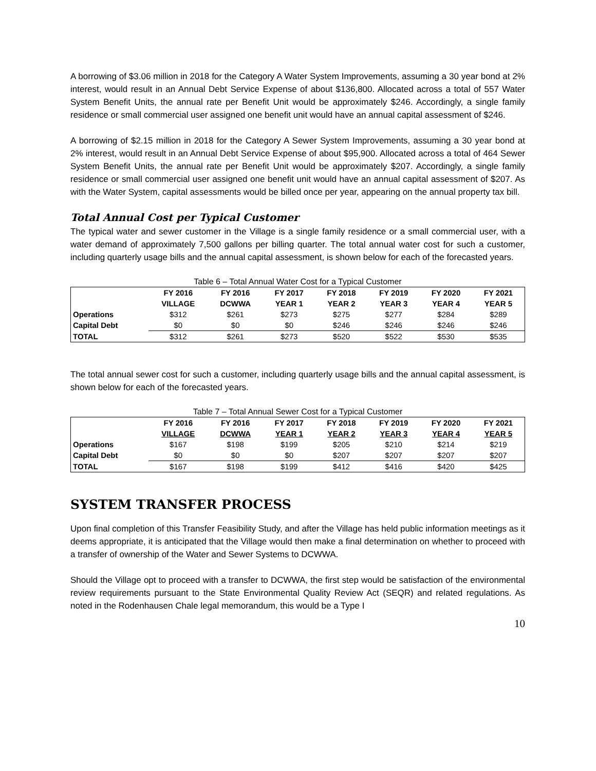A borrowing of $3.06 million in 2018 for the Category A Water System Improvements, assuming a 30 year bond at 2% interest, would result in an Annual Debt Service Expense of about $136,800. Allocated across a total of 557 Water System Benefit Units, the annual rate per Benefit Unit would be approximately $246. Accordingly, a single family residence or small commercial user assigned one benefit unit would have an annual capital assessment of $246.
A borrowing of $2.15 million in 2018 for the Category A Sewer System Improvements, assuming a 30 year bond at 2% interest, would result in an Annual Debt Service Expense of about $95,900. Allocated across a total of 464 Sewer System Benefit Units, the annual rate per Benefit Unit would be approximately $207. Accordingly, a single family residence or small commercial user assigned one benefit unit would have an annual capital assessment of $207. As with the Water System, capital assessments would be billed once per year, appearing on the annual property tax bill.
Total Annual Cost per Typical Customer
The typical water and sewer customer in the Village is a single family residence or a small commercial user, with a water demand of approximately 7,500 gallons per billing quarter. The total annual water cost for such a customer, including quarterly usage bills and the annual capital assessment, is shown below for each of the forecasted years.
Table 6 – Total Annual Water Cost for a Typical Customer
| | FY 2016 VILLAGE | FY 2016 DCWWA | FY 2017 YEAR 1 | FY 2018 YEAR 2 | FY 2019 YEAR 3 | FY 2020 YEAR 4 | FY 2021 YEAR 5 |
| --- | --- | --- | --- | --- | --- | --- | --- |
| Operations | $312 | $261 | $273 | $275 | $277 | $284 | $289 |
| Capital Debt | $0 | $0 | $0 | $246 | $246 | $246 | $246 |
| TOTAL | $312 | $261 | $273 | $520 | $522 | $530 | $535 |
The total annual sewer cost for such a customer, including quarterly usage bills and the annual capital assessment, is shown below for each of the forecasted years.
Table 7 – Total Annual Sewer Cost for a Typical Customer
| | FY 2016 VILLAGE | FY 2016 DCWWA | FY 2017 YEAR 1 | FY 2018 YEAR 2 | FY 2019 YEAR 3 | FY 2020 YEAR 4 | FY 2021 YEAR 5 |
| --- | --- | --- | --- | --- | --- | --- | --- |
| Operations | $167 | $198 | $199 | $205 | $210 | $214 | $219 |
| Capital Debt | $0 | $0 | $0 | $207 | $207 | $207 | $207 |
| TOTAL | $167 | $198 | $199 | $412 | $416 | $420 | $425 |
SYSTEM TRANSFER PROCESS
Upon final completion of this Transfer Feasibility Study, and after the Village has held public information meetings as it deems appropriate, it is anticipated that the Village would then make a final determination on whether to proceed with a transfer of ownership of the Water and Sewer Systems to DCWWA.
Should the Village opt to proceed with a transfer to DCWWA, the first step would be satisfaction of the environmental review requirements pursuant to the State Environmental Quality Review Act (SEQR) and related regulations. As noted in the Rodenhausen Chale legal memorandum, this would be a Type I
10